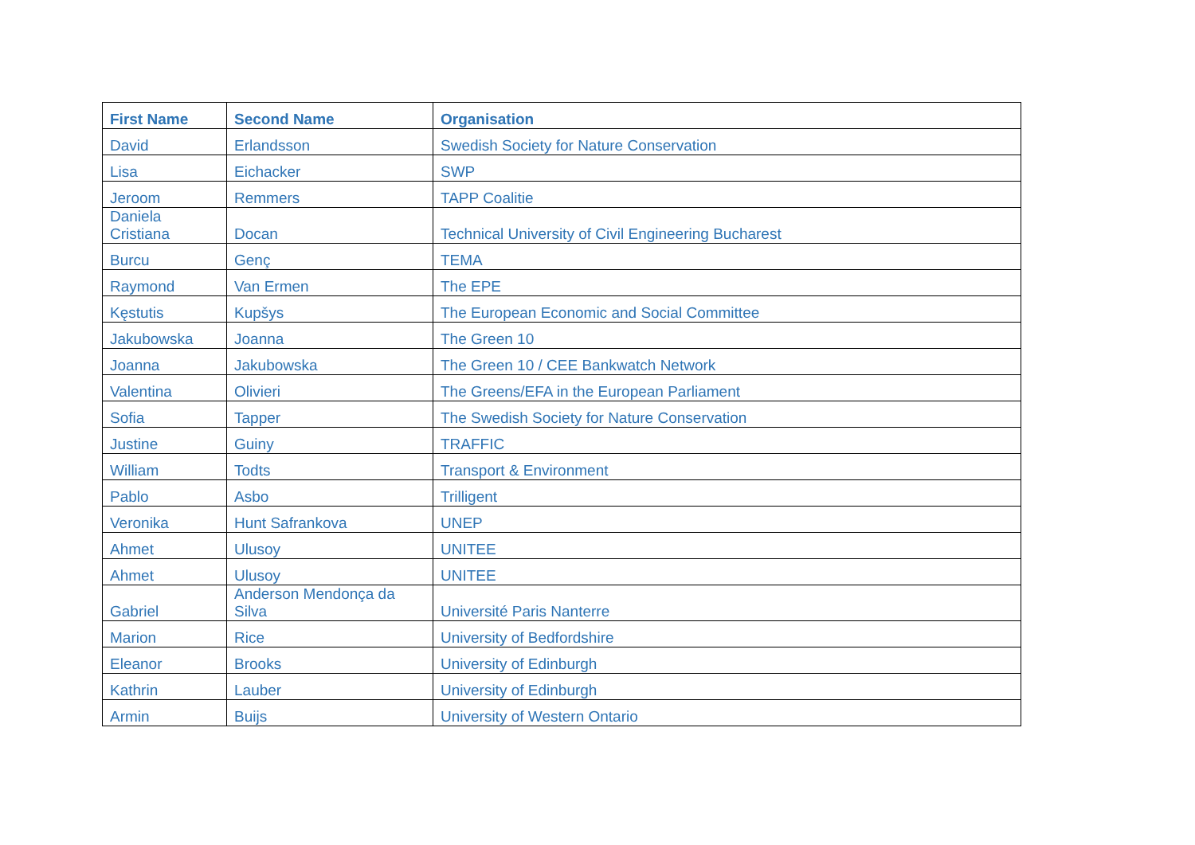| First Name | Second Name | Organisation |
| --- | --- | --- |
| David | Erlandsson | Swedish Society for Nature Conservation |
| Lisa | Eichacker | SWP |
| Jeroom | Remmers | TAPP Coalitie |
| Daniela Cristiana | Docan | Technical University of Civil Engineering Bucharest |
| Burcu | Genç | TEMA |
| Raymond | Van Ermen | The EPE |
| Kęstutis | Kupšys | The European Economic and Social Committee |
| Jakubowska | Joanna | The Green 10 |
| Joanna | Jakubowska | The Green 10 / CEE Bankwatch Network |
| Valentina | Olivieri | The Greens/EFA in the European Parliament |
| Sofia | Tapper | The Swedish Society for Nature Conservation |
| Justine | Guiny | TRAFFIC |
| William | Todts | Transport & Environment |
| Pablo | Asbo | Trilligent |
| Veronika | Hunt Safrankova | UNEP |
| Ahmet | Ulusoy | UNITEE |
| Ahmet | Ulusoy | UNITEE |
| Gabriel | Anderson Mendonça da Silva | Université Paris Nanterre |
| Marion | Rice | University of Bedfordshire |
| Eleanor | Brooks | University of Edinburgh |
| Kathrin | Lauber | University of Edinburgh |
| Armin | Buijs | University of Western Ontario |